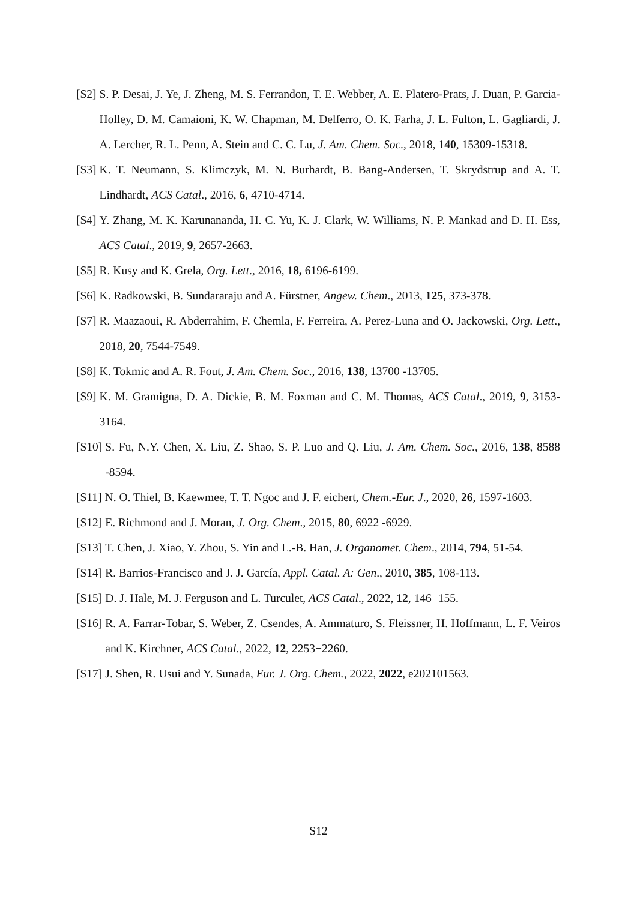[S2] S. P. Desai, J. Ye, J. Zheng, M. S. Ferrandon, T. E. Webber, A. E. Platero-Prats, J. Duan, P. Garcia-Holley, D. M. Camaioni, K. W. Chapman, M. Delferro, O. K. Farha, J. L. Fulton, L. Gagliardi, J. A. Lercher, R. L. Penn, A. Stein and C. C. Lu, J. Am. Chem. Soc., 2018, 140, 15309-15318.
[S3] K. T. Neumann, S. Klimczyk, M. N. Burhardt, B. Bang-Andersen, T. Skrydstrup and A. T. Lindhardt, ACS Catal., 2016, 6, 4710-4714.
[S4] Y. Zhang, M. K. Karunananda, H. C. Yu, K. J. Clark, W. Williams, N. P. Mankad and D. H. Ess, ACS Catal., 2019, 9, 2657-2663.
[S5] R. Kusy and K. Grela, Org. Lett., 2016, 18, 6196-6199.
[S6] K. Radkowski, B. Sundararaju and A. Fürstner, Angew. Chem., 2013, 125, 373-378.
[S7] R. Maazaoui, R. Abderrahim, F. Chemla, F. Ferreira, A. Perez-Luna and O. Jackowski, Org. Lett., 2018, 20, 7544-7549.
[S8] K. Tokmic and A. R. Fout, J. Am. Chem. Soc., 2016, 138, 13700 -13705.
[S9] K. M. Gramigna, D. A. Dickie, B. M. Foxman and C. M. Thomas, ACS Catal., 2019, 9, 3153-3164.
[S10] S. Fu, N.Y. Chen, X. Liu, Z. Shao, S. P. Luo and Q. Liu, J. Am. Chem. Soc., 2016, 138, 8588 -8594.
[S11] N. O. Thiel, B. Kaewmee, T. T. Ngoc and J. F. eichert, Chem.-Eur. J., 2020, 26, 1597-1603.
[S12] E. Richmond and J. Moran, J. Org. Chem., 2015, 80, 6922 -6929.
[S13] T. Chen, J. Xiao, Y. Zhou, S. Yin and L.-B. Han, J. Organomet. Chem., 2014, 794, 51-54.
[S14] R. Barrios-Francisco and J. J. García, Appl. Catal. A: Gen., 2010, 385, 108-113.
[S15] D. J. Hale, M. J. Ferguson and L. Turculet, ACS Catal., 2022, 12, 146−155.
[S16] R. A. Farrar-Tobar, S. Weber, Z. Csendes, A. Ammaturo, S. Fleissner, H. Hoffmann, L. F. Veiros and K. Kirchner, ACS Catal., 2022, 12, 2253−2260.
[S17] J. Shen, R. Usui and Y. Sunada, Eur. J. Org. Chem., 2022, 2022, e202101563.
S12